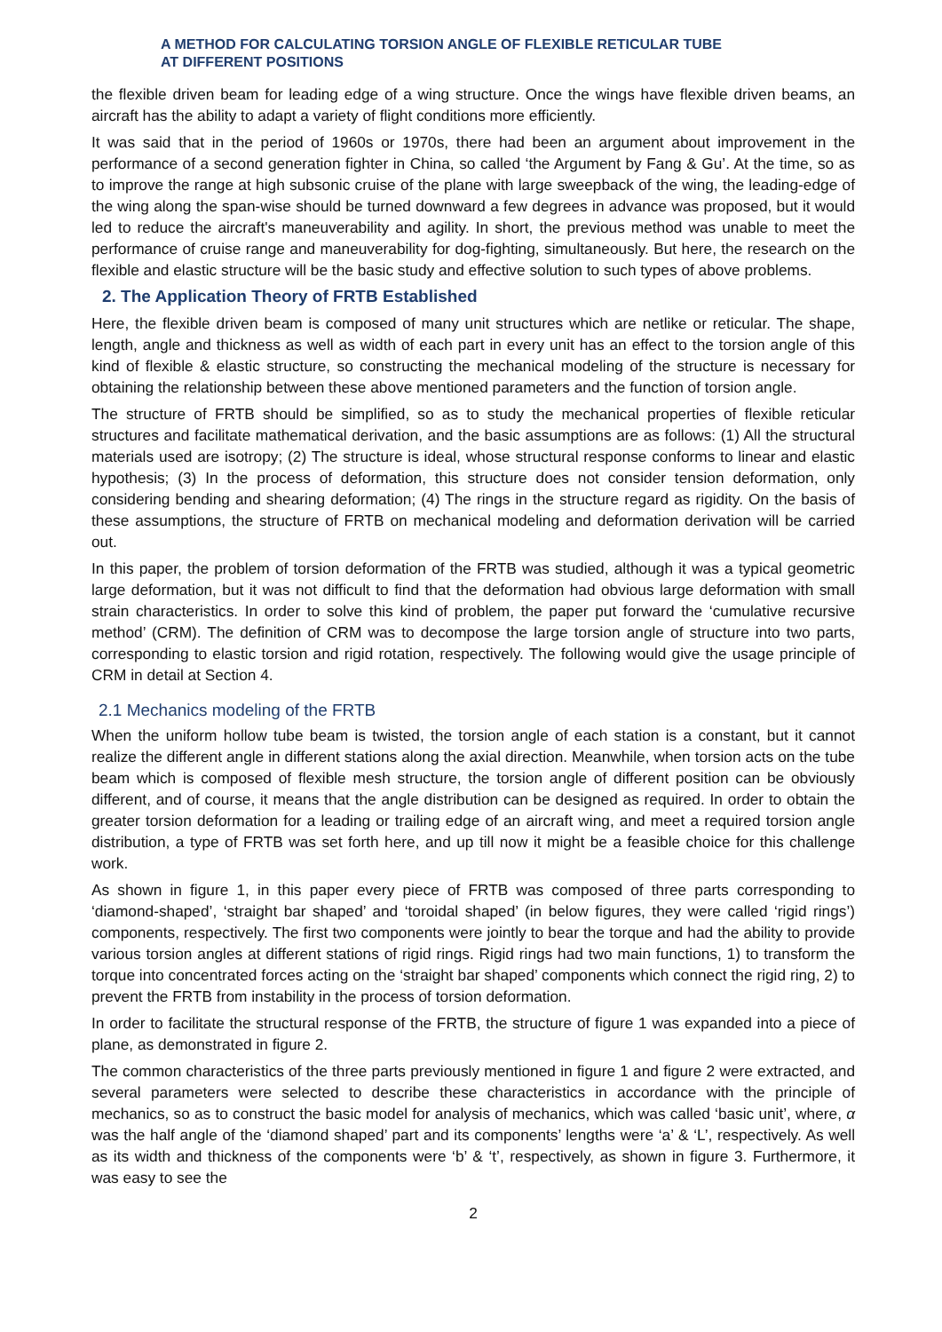A METHOD FOR CALCULATING TORSION ANGLE OF FLEXIBLE RETICULAR TUBE
AT DIFFERENT POSITIONS
the flexible driven beam for leading edge of a wing structure. Once the wings have flexible driven beams, an aircraft has the ability to adapt a variety of flight conditions more efficiently.
It was said that in the period of 1960s or 1970s, there had been an argument about improvement in the performance of a second generation fighter in China, so called ‘the Argument by Fang & Gu’. At the time, so as to improve the range at high subsonic cruise of the plane with large sweepback of the wing, the leading-edge of the wing along the span-wise should be turned downward a few degrees in advance was proposed, but it would led to reduce the aircraft's maneuverability and agility. In short, the previous method was unable to meet the performance of cruise range and maneuverability for dog-fighting, simultaneously. But here, the research on the flexible and elastic structure will be the basic study and effective solution to such types of above problems.
2. The Application Theory of FRTB Established
Here, the flexible driven beam is composed of many unit structures which are netlike or reticular. The shape, length, angle and thickness as well as width of each part in every unit has an effect to the torsion angle of this kind of flexible & elastic structure, so constructing the mechanical modeling of the structure is necessary for obtaining the relationship between these above mentioned parameters and the function of torsion angle.
The structure of FRTB should be simplified, so as to study the mechanical properties of flexible reticular structures and facilitate mathematical derivation, and the basic assumptions are as follows: (1) All the structural materials used are isotropy; (2) The structure is ideal, whose structural response conforms to linear and elastic hypothesis; (3) In the process of deformation, this structure does not consider tension deformation, only considering bending and shearing deformation; (4) The rings in the structure regard as rigidity. On the basis of these assumptions, the structure of FRTB on mechanical modeling and deformation derivation will be carried out.
In this paper, the problem of torsion deformation of the FRTB was studied, although it was a typical geometric large deformation, but it was not difficult to find that the deformation had obvious large deformation with small strain characteristics. In order to solve this kind of problem, the paper put forward the ‘cumulative recursive method’ (CRM). The definition of CRM was to decompose the large torsion angle of structure into two parts, corresponding to elastic torsion and rigid rotation, respectively. The following would give the usage principle of CRM in detail at Section 4.
2.1 Mechanics modeling of the FRTB
When the uniform hollow tube beam is twisted, the torsion angle of each station is a constant, but it cannot realize the different angle in different stations along the axial direction. Meanwhile, when torsion acts on the tube beam which is composed of flexible mesh structure, the torsion angle of different position can be obviously different, and of course, it means that the angle distribution can be designed as required. In order to obtain the greater torsion deformation for a leading or trailing edge of an aircraft wing, and meet a required torsion angle distribution, a type of FRTB was set forth here, and up till now it might be a feasible choice for this challenge work.
As shown in figure 1, in this paper every piece of FRTB was composed of three parts corresponding to ‘diamond-shaped’, ‘straight bar shaped’ and ‘toroidal shaped’ (in below figures, they were called ‘rigid rings’) components, respectively. The first two components were jointly to bear the torque and had the ability to provide various torsion angles at different stations of rigid rings. Rigid rings had two main functions, 1) to transform the torque into concentrated forces acting on the ‘straight bar shaped’ components which connect the rigid ring, 2) to prevent the FRTB from instability in the process of torsion deformation.
In order to facilitate the structural response of the FRTB, the structure of figure 1 was expanded into a piece of plane, as demonstrated in figure 2.
The common characteristics of the three parts previously mentioned in figure 1 and figure 2 were extracted, and several parameters were selected to describe these characteristics in accordance with the principle of mechanics, so as to construct the basic model for analysis of mechanics, which was called ‘basic unit’, where, α was the half angle of the ‘diamond shaped’ part and its components’ lengths were ‘a’ & ‘L’, respectively. As well as its width and thickness of the components were ‘b’ & ‘t’, respectively, as shown in figure 3. Furthermore, it was easy to see the
2